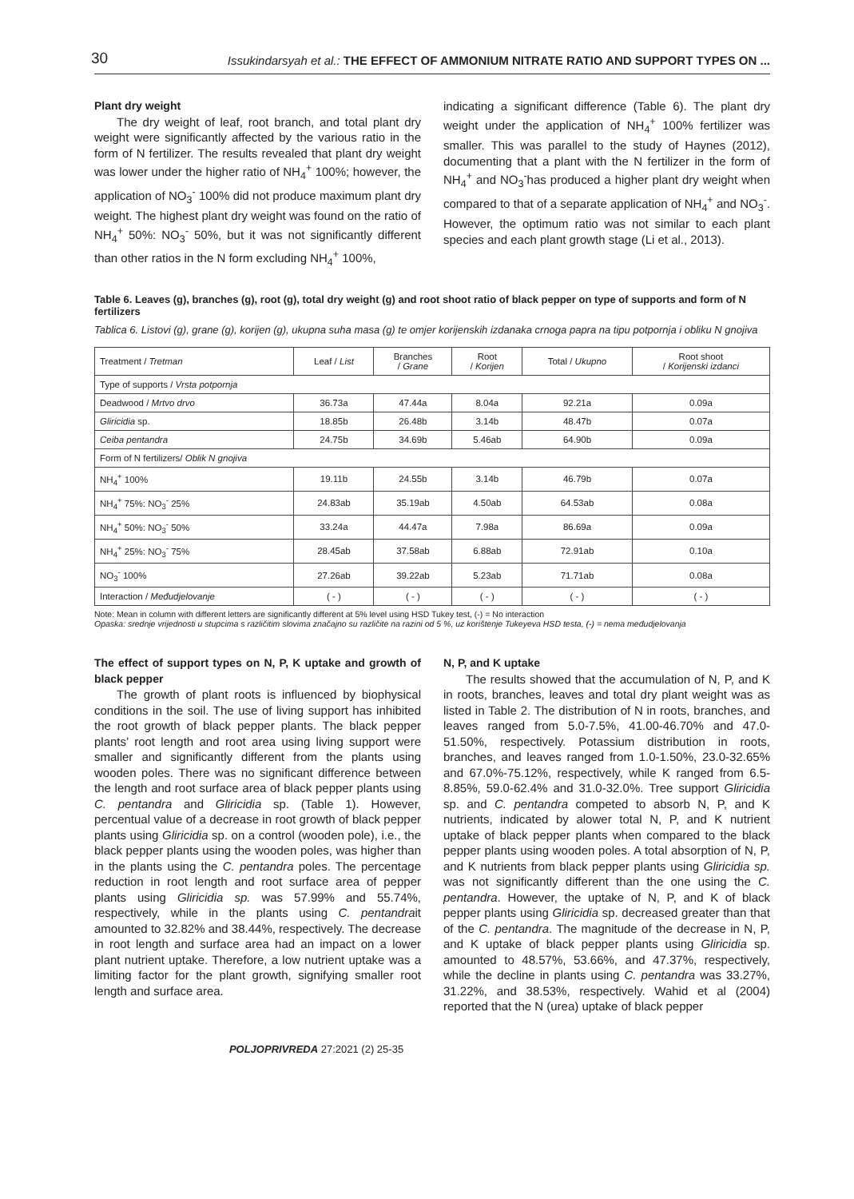30 Issukindarsyah et al.: THE EFFECT OF AMMONIUM NITRATE RATIO AND SUPPORT TYPES ON ...
Plant dry weight
The dry weight of leaf, root branch, and total plant dry weight were significantly affected by the various ratio in the form of N fertilizer. The results revealed that plant dry weight was lower under the higher ratio of NH<sub>4</sub><sup>+</sup> 100%; however, the application of NO<sub>3</sub><sup>-</sup> 100% did not produce maximum plant dry weight. The highest plant dry weight was found on the ratio of NH<sub>4</sub><sup>+</sup> 50%: NO<sub>3</sub><sup>-</sup> 50%, but it was not significantly different than other ratios in the N form excluding NH<sub>4</sub><sup>+</sup> 100%,
indicating a significant difference (Table 6). The plant dry weight under the application of NH<sub>4</sub><sup>+</sup> 100% fertilizer was smaller. This was parallel to the study of Haynes (2012), documenting that a plant with the N fertilizer in the form of NH<sub>4</sub><sup>+</sup> and NO<sub>3</sub><sup>-</sup>has produced a higher plant dry weight when compared to that of a separate application of NH<sub>4</sub><sup>+</sup> and NO<sub>3</sub><sup>-</sup>. However, the optimum ratio was not similar to each plant species and each plant growth stage (Li et al., 2013).
Table 6. Leaves (g), branches (g), root (g), total dry weight (g) and root shoot ratio of black pepper on type of supports and form of N fertilizers
Tablica 6. Listovi (g), grane (g), korijen (g), ukupna suha masa (g) te omjer korijenskih izdanaka crnoga papra na tipu potpornja i obliku N gnojiva
| Treatment / Tretman | Leaf / List | Branches / Grane | Root / Korijen | Total / Ukupno | Root shoot / Korijenski izdanci |
| --- | --- | --- | --- | --- | --- |
| Type of supports / Vrsta potpornja | | | | | |
| Deadwood / Mrtvo drvo | 36.73a | 47.44a | 8.04a | 92.21a | 0.09a |
| Gliricidia sp. | 18.85b | 26.48b | 3.14b | 48.47b | 0.07a |
| Ceiba pentandra | 24.75b | 34.69b | 5.46ab | 64.90b | 0.09a |
| Form of N fertilizers/ Oblik N gnojiva | | | | | |
| NH<sub>4</sub><sup>+</sup> 100% | 19.11b | 24.55b | 3.14b | 46.79b | 0.07a |
| NH<sub>4</sub><sup>+</sup> 75%: NO<sub>3</sub><sup>-</sup> 25% | 24.83ab | 35.19ab | 4.50ab | 64.53ab | 0.08a |
| NH<sub>4</sub><sup>+</sup> 50%: NO<sub>3</sub><sup>-</sup> 50% | 33.24a | 44.47a | 7.98a | 86.69a | 0.09a |
| NH<sub>4</sub><sup>+</sup> 25%: NO<sub>3</sub><sup>-</sup> 75% | 28.45ab | 37.58ab | 6.88ab | 72.91ab | 0.10a |
| NO<sub>3</sub><sup>-</sup> 100% | 27.26ab | 39.22ab | 5.23ab | 71.71ab | 0.08a |
| Interaction / Međudjelovanje | ( - ) | ( - ) | ( - ) | ( - ) | ( - ) |
Note: Mean in column with different letters are significantly different at 5% level using HSD Tukey test, (-) = No interaction
Opaska: srednje vrijednosti u stupcima s različitim slovima značajno su različite na razini od 5 %, uz korištenje Tukeyeva HSD testa, (-) = nema međudjelovanja
The effect of support types on N, P, K uptake and growth of black pepper
The growth of plant roots is influenced by biophysical conditions in the soil. The use of living support has inhibited the root growth of black pepper plants. The black pepper plants’ root length and root area using living support were smaller and significantly different from the plants using wooden poles. There was no significant difference between the length and root surface area of black pepper plants using C. pentandra and Gliricidia sp. (Table 1). However, percentual value of a decrease in root growth of black pepper plants using Gliricidia sp. on a control (wooden pole), i.e., the black pepper plants using the wooden poles, was higher than in the plants using the C. pentandra poles. The percentage reduction in root length and root surface area of pepper plants using Gliricidia sp. was 57.99% and 55.74%, respectively, while in the plants using C. pentandrait amounted to 32.82% and 38.44%, respectively. The decrease in root length and surface area had an impact on a lower plant nutrient uptake. Therefore, a low nutrient uptake was a limiting factor for the plant growth, signifying smaller root length and surface area.
N, P, and K uptake
The results showed that the accumulation of N, P, and K in roots, branches, leaves and total dry plant weight was as listed in Table 2. The distribution of N in roots, branches, and leaves ranged from 5.0-7.5%, 41.00-46.70% and 47.0-51.50%, respectively. Potassium distribution in roots, branches, and leaves ranged from 1.0-1.50%, 23.0-32.65% and 67.0%-75.12%, respectively, while K ranged from 6.5-8.85%, 59.0-62.4% and 31.0-32.0%. Tree support Gliricidia sp. and C. pentandra competed to absorb N, P, and K nutrients, indicated by alower total N, P, and K nutrient uptake of black pepper plants when compared to the black pepper plants using wooden poles. A total absorption of N, P, and K nutrients from black pepper plants using Gliricidia sp. was not significantly different than the one using the C. pentandra. However, the uptake of N, P, and K of black pepper plants using Gliricidia sp. decreased greater than that of the C. pentandra. The magnitude of the decrease in N, P, and K uptake of black pepper plants using Gliricidia sp. amounted to 48.57%, 53.66%, and 47.37%, respectively, while the decline in plants using C. pentandra was 33.27%, 31.22%, and 38.53%, respectively. Wahid et al (2004) reported that the N (urea) uptake of black pepper
POLJOPRIVREDA 27:2021 (2) 25-35